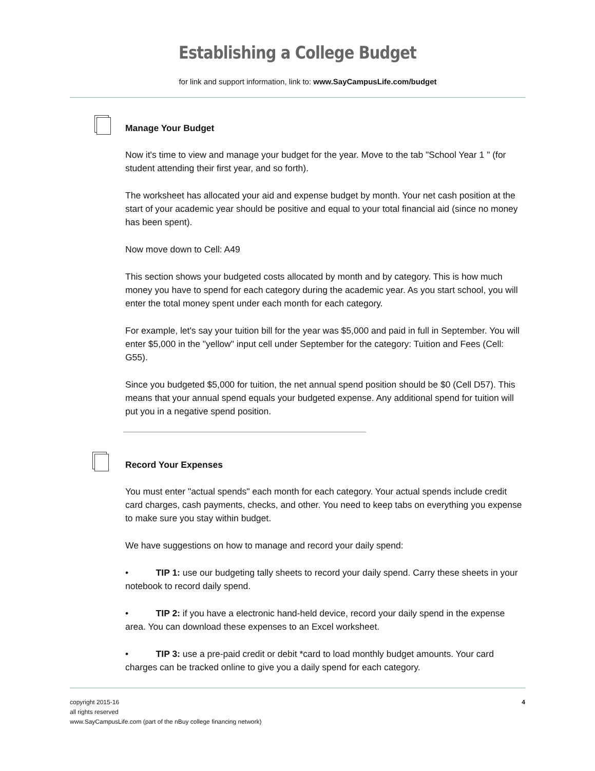Establishing a College Budget
for link and support information, link to: www.SayCampusLife.com/budget
Manage Your Budget
Now it's time to view and manage your budget for the year. Move to the tab "School Year 1 " (for student attending their first year, and so forth).
The worksheet has allocated your aid and expense budget by month. Your net cash position at the start of your academic year should be positive and equal to your total financial aid (since no money has been spent).
Now move down to Cell: A49
This section shows your budgeted costs allocated by month and by category. This is how much money you have to spend for each category during the academic year. As you start school, you will enter the total money spent under each month for each category.
For example, let's say your tuition bill for the year was $5,000 and paid in full in September. You will enter $5,000 in the "yellow" input cell under September for the category: Tuition and Fees (Cell: G55).
Since you budgeted $5,000 for tuition, the net annual spend position should be $0 (Cell D57). This means that your annual spend equals your budgeted expense. Any additional spend for tuition will put you in a negative spend position.
Record Your Expenses
You must enter "actual spends" each month for each category. Your actual spends include credit card charges, cash payments, checks, and other. You need to keep tabs on everything you expense to make sure you stay within budget.
We have suggestions on how to manage and record your daily spend:
• TIP 1: use our budgeting tally sheets to record your daily spend. Carry these sheets in your notebook to record daily spend.
• TIP 2: if you have a electronic hand-held device, record your daily spend in the expense area. You can download these expenses to an Excel worksheet.
• TIP 3: use a pre-paid credit or debit *card to load monthly budget amounts. Your card charges can be tracked online to give you a daily spend for each category.
copyright 2015-16
all rights reserved
www.SayCampusLife.com (part of the nBuy college financing network)
4